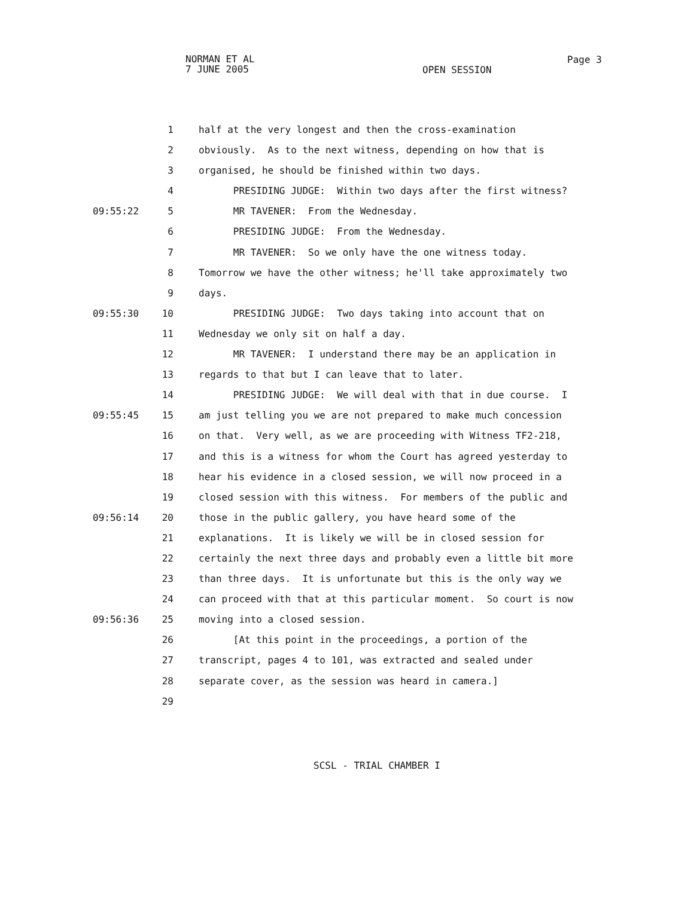NORMAN ET AL
7 JUNE 2005
OPEN SESSION
Page 3
1 half at the very longest and then the cross-examination
2 obviously. As to the next witness, depending on how that is
3 organised, he should be finished within two days.
4 PRESIDING JUDGE: Within two days after the first witness?
09:55:22 5 MR TAVENER: From the Wednesday.
6 PRESIDING JUDGE: From the Wednesday.
7 MR TAVENER: So we only have the one witness today.
8 Tomorrow we have the other witness; he'll take approximately two
9 days.
09:55:30 10 PRESIDING JUDGE: Two days taking into account that on
11 Wednesday we only sit on half a day.
12 MR TAVENER: I understand there may be an application in
13 regards to that but I can leave that to later.
14 PRESIDING JUDGE: We will deal with that in due course. I
09:55:45 15 am just telling you we are not prepared to make much concession
16 on that. Very well, as we are proceeding with Witness TF2-218,
17 and this is a witness for whom the Court has agreed yesterday to
18 hear his evidence in a closed session, we will now proceed in a
19 closed session with this witness. For members of the public and
09:56:14 20 those in the public gallery, you have heard some of the
21 explanations. It is likely we will be in closed session for
22 certainly the next three days and probably even a little bit more
23 than three days. It is unfortunate but this is the only way we
24 can proceed with that at this particular moment. So court is now
09:56:36 25 moving into a closed session.
26 [At this point in the proceedings, a portion of the
27 transcript, pages 4 to 101, was extracted and sealed under
28 separate cover, as the session was heard in camera.]
29
SCSL - TRIAL CHAMBER I